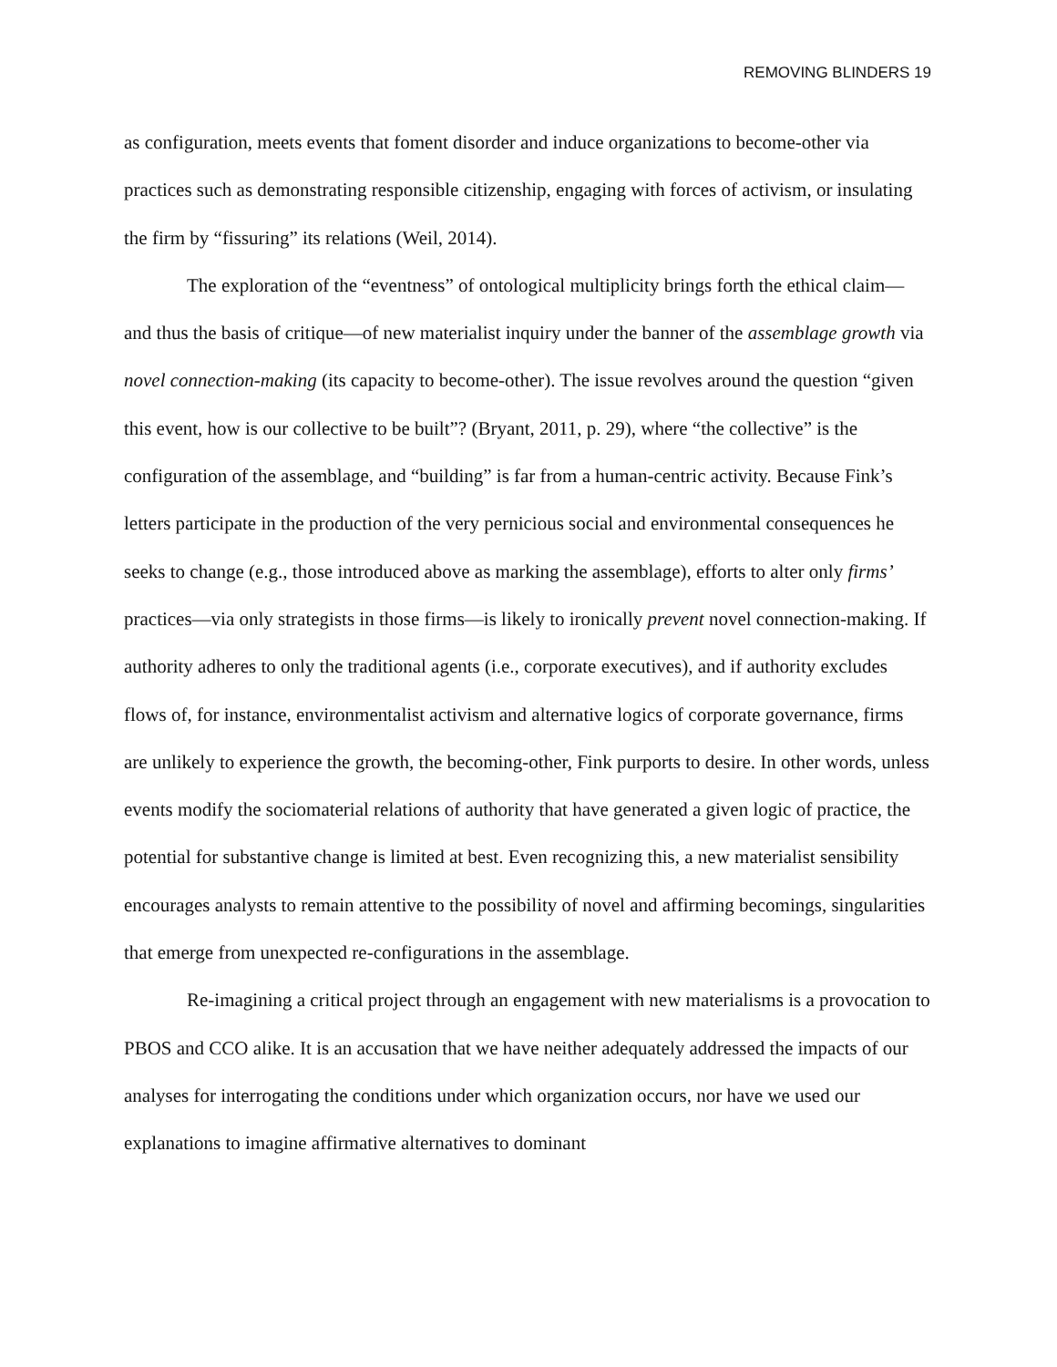REMOVING BLINDERS 19
as configuration, meets events that foment disorder and induce organizations to become-other via practices such as demonstrating responsible citizenship, engaging with forces of activism, or insulating the firm by “fissuring” its relations (Weil, 2014).
The exploration of the “eventness” of ontological multiplicity brings forth the ethical claim—and thus the basis of critique—of new materialist inquiry under the banner of the assemblage growth via novel connection-making (its capacity to become-other). The issue revolves around the question “given this event, how is our collective to be built”? (Bryant, 2011, p. 29), where “the collective” is the configuration of the assemblage, and “building” is far from a human-centric activity. Because Fink’s letters participate in the production of the very pernicious social and environmental consequences he seeks to change (e.g., those introduced above as marking the assemblage), efforts to alter only firms’ practices—via only strategists in those firms—is likely to ironically prevent novel connection-making. If authority adheres to only the traditional agents (i.e., corporate executives), and if authority excludes flows of, for instance, environmentalist activism and alternative logics of corporate governance, firms are unlikely to experience the growth, the becoming-other, Fink purports to desire. In other words, unless events modify the sociomaterial relations of authority that have generated a given logic of practice, the potential for substantive change is limited at best. Even recognizing this, a new materialist sensibility encourages analysts to remain attentive to the possibility of novel and affirming becomings, singularities that emerge from unexpected re-configurations in the assemblage.
Re-imagining a critical project through an engagement with new materialisms is a provocation to PBOS and CCO alike. It is an accusation that we have neither adequately addressed the impacts of our analyses for interrogating the conditions under which organization occurs, nor have we used our explanations to imagine affirmative alternatives to dominant